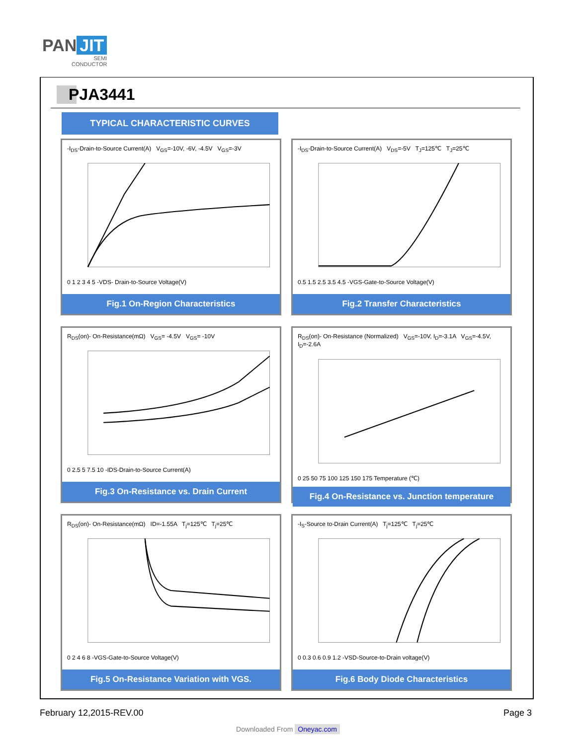PAN JIT
SEMI
CONDUCTOR
PJA3441
TYPICAL CHARACTERISTIC CURVES
-I<sub>DS</sub>-Drain-to-Source Current(A) V<sub>GS</sub>=-10V, -6V, -4.5V V<sub>GS</sub>=-3V
0 1 2 3 4 5 -VDS- Drain-to-Source Voltage(V)
Fig.1 On-Region Characteristics
-I<sub>DS</sub>-Drain-to-Source Current(A) V<sub>DS</sub>=-5V T<sub>J</sub>=125℃ T<sub>J</sub>=25℃
0.5 1.5 2.5 3.5 4.5 -VGS-Gate-to-Source Voltage(V)
Fig.2 Transfer Characteristics
R<sub>DS</sub>(on)- On-Resistance(mΩ) V<sub>GS</sub>= -4.5V V<sub>GS</sub>= -10V
0 2.5 5 7.5 10 -IDS-Drain-to-Source Current(A)
Fig.3 On-Resistance vs. Drain Current
R<sub>DS</sub>(on)- On-Resistance (Normalized) V<sub>GS</sub>=-10V, I<sub>D</sub>=-3.1A V<sub>GS</sub>=-4.5V, I<sub>D</sub>=-2.6A
0 25 50 75 100 125 150 175 Temperature (℃)
Fig.4 On-Resistance vs. Junction temperature
R<sub>DS</sub>(on)- On-Resistance(mΩ) ID=-1.55A T<sub>j</sub>=125℃ T<sub>j</sub>=25℃
0 2 4 6 8 -VGS-Gate-to-Source Voltage(V)
Fig.5 On-Resistance Variation with VGS.
-I<sub>S</sub>-Source to-Drain Current(A) T<sub>j</sub>=125℃ T<sub>j</sub>=25℃
0 0.3 0.6 0.9 1.2 -VSD-Source-to-Drain voltage(V)
Fig.6 Body Diode Characteristics
February 12,2015-REV.00 Page 3
Downloaded From Oneyac.com